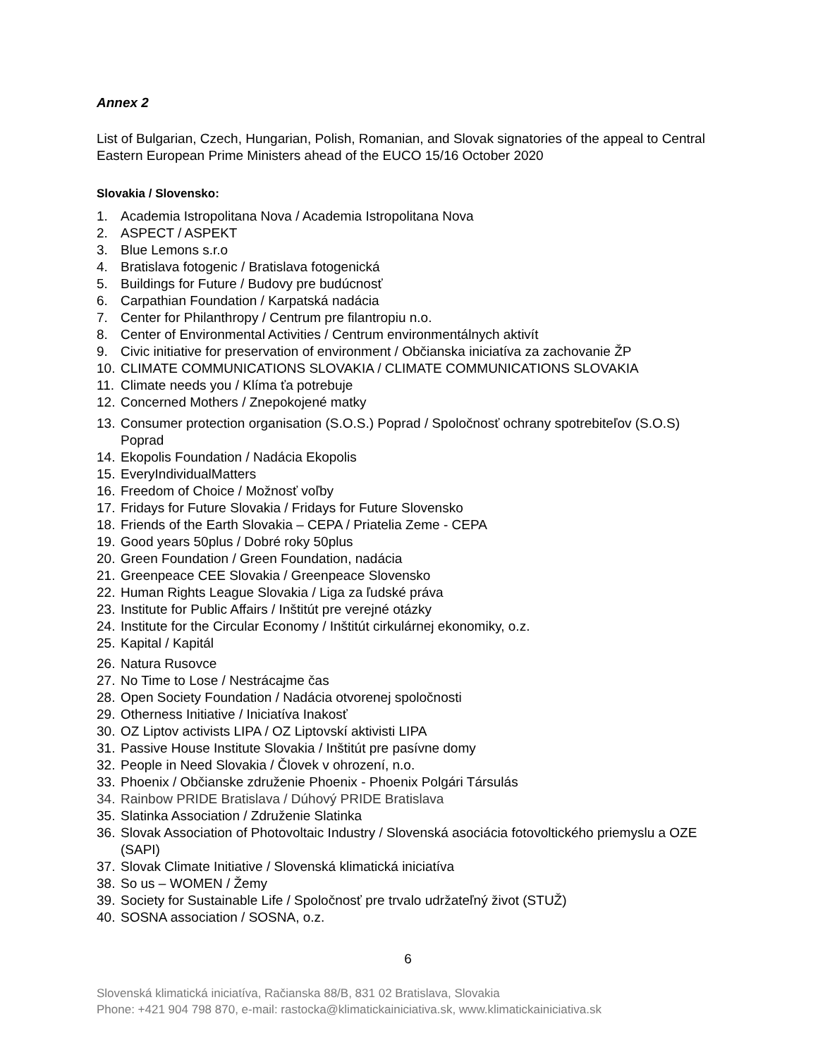Annex 2
List of Bulgarian, Czech, Hungarian, Polish, Romanian, and Slovak signatories of the appeal to Central Eastern European Prime Ministers ahead of the EUCO 15/16 October 2020
Slovakia / Slovensko:
1. Academia Istropolitana Nova / Academia Istropolitana Nova
2. ASPECT / ASPEKT
3. Blue Lemons s.r.o
4. Bratislava fotogenic / Bratislava fotogenická
5. Buildings for Future / Budovy pre budúcnosť
6. Carpathian Foundation / Karpatská nadácia
7. Center for Philanthropy / Centrum pre filantropiu n.o.
8. Center of Environmental Activities / Centrum environmentálnych aktivít
9. Civic initiative for preservation of environment / Občianska iniciatíva za zachovanie ŽP
10. CLIMATE COMMUNICATIONS SLOVAKIA / CLIMATE COMMUNICATIONS SLOVAKIA
11. Climate needs you / Klíma ťa potrebuje
12. Concerned Mothers / Znepokojené matky
13. Consumer protection organisation (S.O.S.) Poprad / Spoločnosť ochrany spotrebiteľov (S.O.S) Poprad
14. Ekopolis Foundation / Nadácia Ekopolis
15. EveryIndividualMatters
16. Freedom of Choice / Možnosť voľby
17. Fridays for Future Slovakia / Fridays for Future Slovensko
18. Friends of the Earth Slovakia – CEPA / Priatelia Zeme - CEPA
19. Good years 50plus / Dobré roky 50plus
20. Green Foundation / Green Foundation, nadácia
21. Greenpeace CEE Slovakia / Greenpeace Slovensko
22. Human Rights League Slovakia / Liga za ľudské práva
23. Institute for Public Affairs / Inštitút pre verejné otázky
24. Institute for the Circular Economy / Inštitút cirkulárnej ekonomiky, o.z.
25. Kapital / Kapitál
26. Natura Rusovce
27. No Time to Lose / Nestrácajme čas
28. Open Society Foundation / Nadácia otvorenej spoločnosti
29. Otherness Initiative / Iniciatíva Inakosť
30. OZ Liptov activists LIPA / OZ Liptovskí aktivisti LIPA
31. Passive House Institute Slovakia / Inštitút pre pasívne domy
32. People in Need Slovakia / Človek v ohrození, n.o.
33. Phoenix / Občianske združenie Phoenix - Phoenix Polgári Társulás
34. Rainbow PRIDE Bratislava / Dúhový PRIDE Bratislava
35. Slatinka Association / Združenie Slatinka
36. Slovak Association of Photovoltaic Industry / Slovenská asociácia fotovoltického priemyslu a OZE (SAPI)
37. Slovak Climate Initiative / Slovenská klimatická iniciatíva
38. So us – WOMEN / Žemy
39. Society for Sustainable Life / Spoločnosť pre trvalo udržateľný život (STUŽ)
40. SOSNA association / SOSNA, o.z.
6
Slovenská klimatická iniciatíva, Račianska 88/B, 831 02 Bratislava, Slovakia
Phone: +421 904 798 870, e-mail: rastocka@klimatickainiciativa.sk, www.klimatickainiciativa.sk